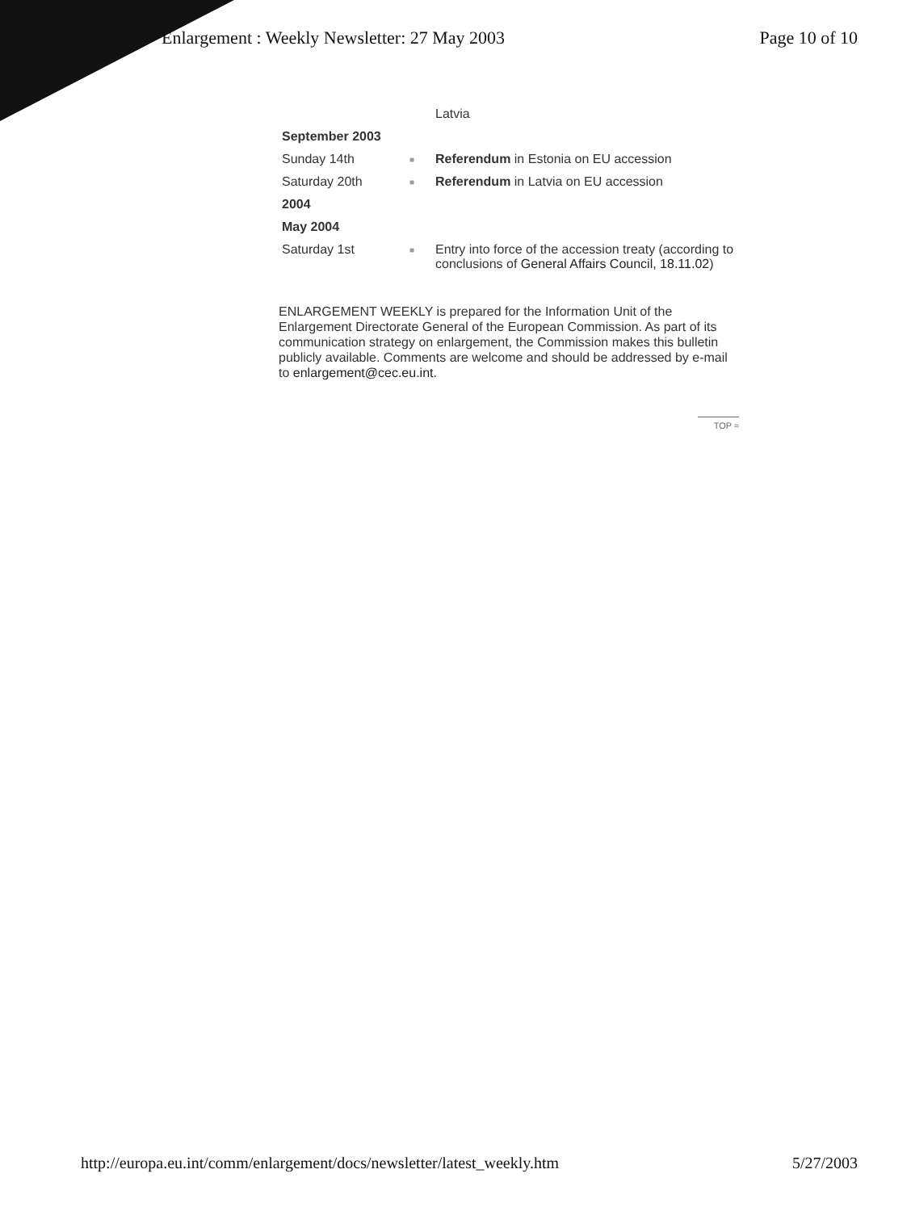Enlargement : Weekly Newsletter: 27 May 2003 Page 10 of 10
| | | Latvia |
| September 2003 | | |
| Sunday 14th | ■ | Referendum in Estonia on EU accession |
| Saturday 20th | ■ | Referendum in Latvia on EU accession |
| 2004 | | |
| May 2004 | | |
| Saturday 1st | ■ | Entry into force of the accession treaty (according to conclusions of General Affairs Council, 18.11.02 ) |
ENLARGEMENT WEEKLY is prepared for the Information Unit of the Enlargement Directorate General of the European Commission. As part of its communication strategy on enlargement, the Commission makes this bulletin publicly available. Comments are welcome and should be addressed by e-mail to enlargement@cec.eu.int.
TOP ≈
http://europa.eu.int/comm/enlargement/docs/newsletter/latest_weekly.htm 5/27/2003